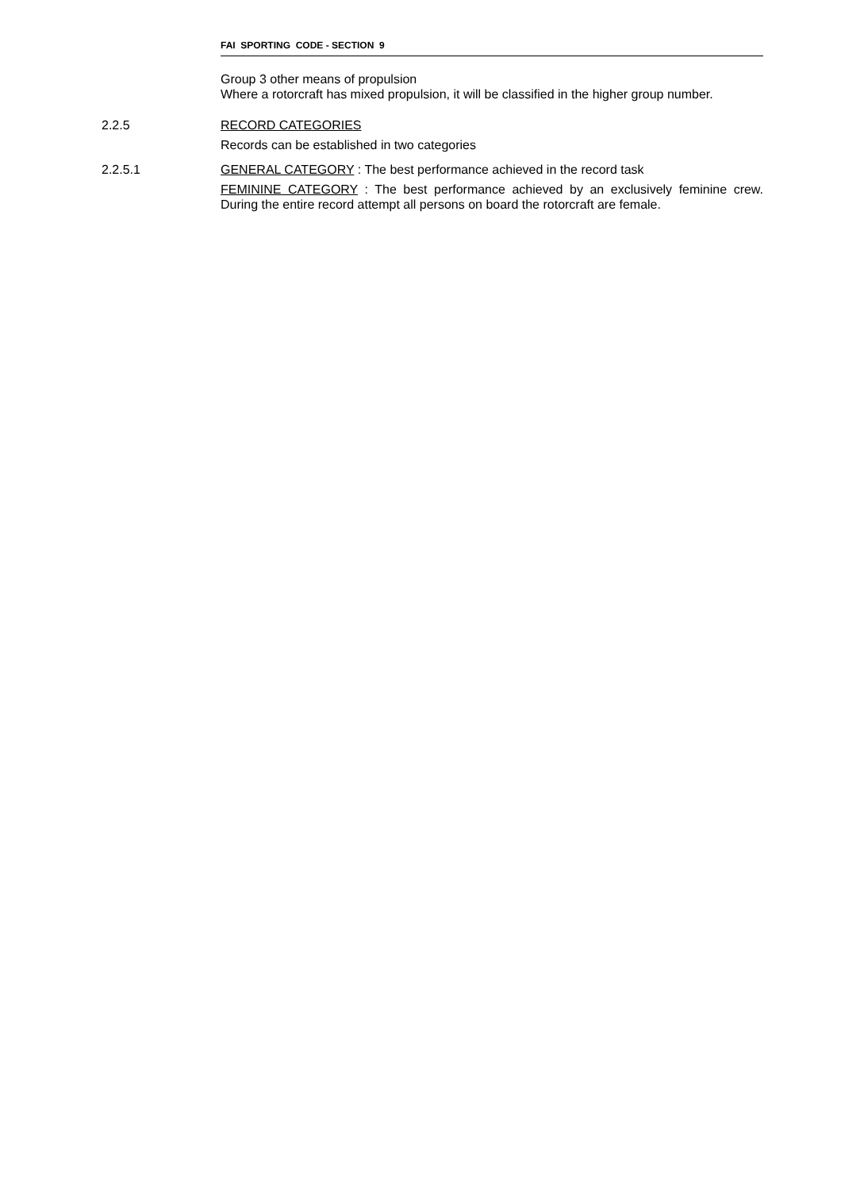FAI SPORTING CODE - SECTION 9
Group 3 other means of propulsion
Where a rotorcraft has mixed propulsion, it will be classified in the higher group number.
2.2.5 RECORD CATEGORIES
Records can be established in two categories
2.2.5.1 GENERAL CATEGORY : The best performance achieved in the record task
FEMININE CATEGORY : The best performance achieved by an exclusively feminine crew. During the entire record attempt all persons on board the rotorcraft are female.